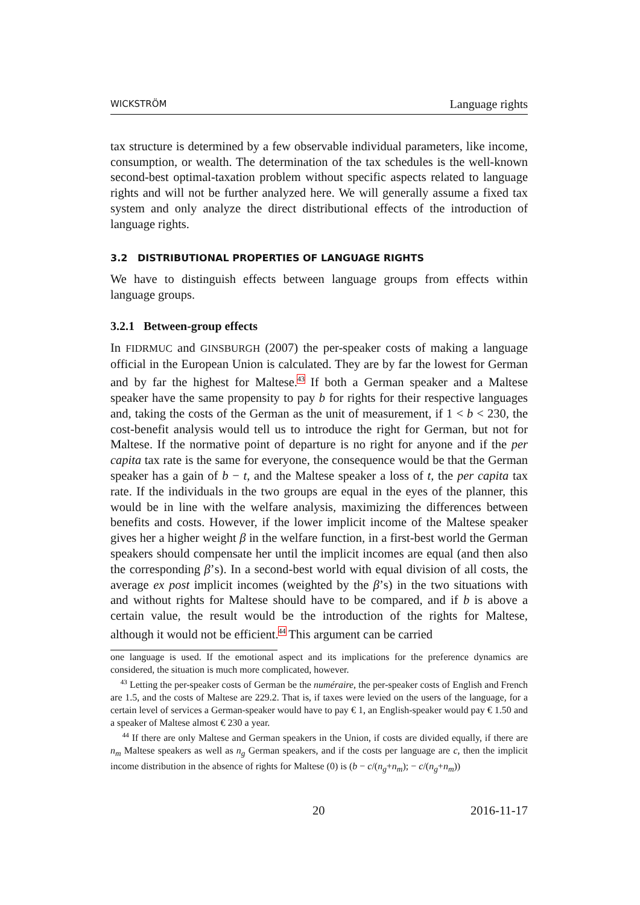WICKSTRÖM Language rights
tax structure is determined by a few observable individual parameters, like income, consumption, or wealth. The determination of the tax schedules is the well-known second-best optimal-taxation problem without specific aspects related to language rights and will not be further analyzed here. We will generally assume a fixed tax system and only analyze the direct distributional effects of the introduction of language rights.
3.2 DISTRIBUTIONAL PROPERTIES OF LANGUAGE RIGHTS
We have to distinguish effects between language groups from effects within language groups.
3.2.1 Between-group effects
In FIDRMUC and GINSBURGH (2007) the per-speaker costs of making a language official in the European Union is calculated. They are by far the lowest for German and by far the highest for Maltese.<sup>43</sup> If both a German speaker and a Maltese speaker have the same propensity to pay b for rights for their respective languages and, taking the costs of the German as the unit of measurement, if 1 < b < 230, the cost-benefit analysis would tell us to introduce the right for German, but not for Maltese. If the normative point of departure is no right for anyone and if the per capita tax rate is the same for everyone, the consequence would be that the German speaker has a gain of b − t, and the Maltese speaker a loss of t, the per capita tax rate. If the individuals in the two groups are equal in the eyes of the planner, this would be in line with the welfare analysis, maximizing the differences between benefits and costs. However, if the lower implicit income of the Maltese speaker gives her a higher weight β in the welfare function, in a first-best world the German speakers should compensate her until the implicit incomes are equal (and then also the corresponding β’s). In a second-best world with equal division of all costs, the average ex post implicit incomes (weighted by the β’s) in the two situations with and without rights for Maltese should have to be compared, and if b is above a certain value, the result would be the introduction of the rights for Maltese, although it would not be efficient.<sup>44</sup> This argument can be carried
one language is used. If the emotional aspect and its implications for the preference dynamics are considered, the situation is much more complicated, however.
<sup>43</sup> Letting the per-speaker costs of German be the numéraire, the per-speaker costs of English and French are 1.5, and the costs of Maltese are 229.2. That is, if taxes were levied on the users of the language, for a certain level of services a German-speaker would have to pay € 1, an English-speaker would pay € 1.50 and a speaker of Maltese almost € 230 a year.
<sup>44</sup> If there are only Maltese and German speakers in the Union, if costs are divided equally, if there are n<sub>m</sub> Maltese speakers as well as n<sub>g</sub> German speakers, and if the costs per language are c, then the implicit income distribution in the absence of rights for Maltese (0) is (b − c/(n<sub>g</sub>+n<sub>m</sub>); − c/(n<sub>g</sub>+n<sub>m</sub>))
20 2016-11-17